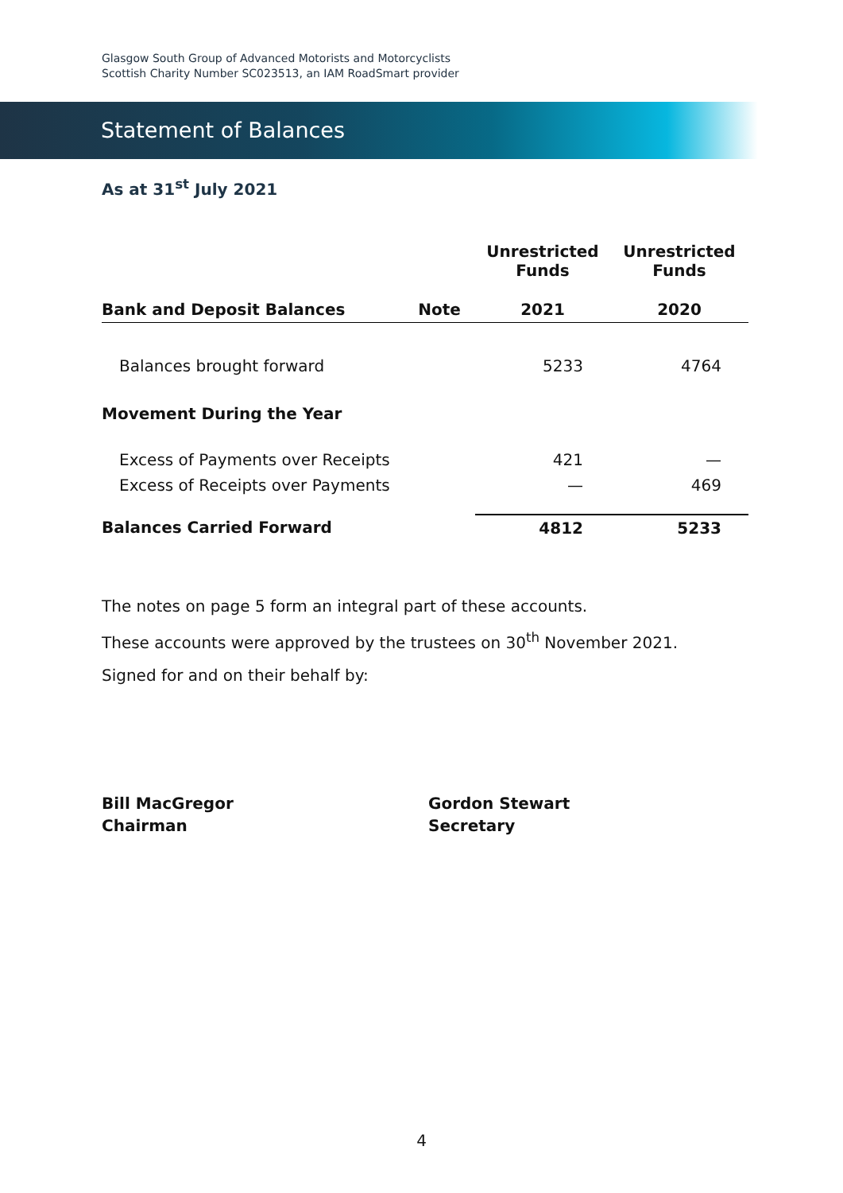Glasgow South Group of Advanced Motorists and Motorcyclists
Scottish Charity Number SC023513, an IAM RoadSmart provider
Statement of Balances
As at 31<sup>st</sup> July 2021
| | | Unrestricted Funds | Unrestricted Funds |
| --- | --- | --- | --- |
| Bank and Deposit Balances | Note | 2021 | 2020 |
| Balances brought forward | | 5233 | 4764 |
| Movement During the Year | | | |
| Excess of Payments over Receipts | | 421 | — |
| Excess of Receipts over Payments | | — | 469 |
| Balances Carried Forward | | 4812 | 5233 |
The notes on page 5 form an integral part of these accounts.
These accounts were approved by the trustees on 30<sup>th</sup> November 2021.
Signed for and on their behalf by:
Bill MacGregor
Chairman
Gordon Stewart
Secretary
4